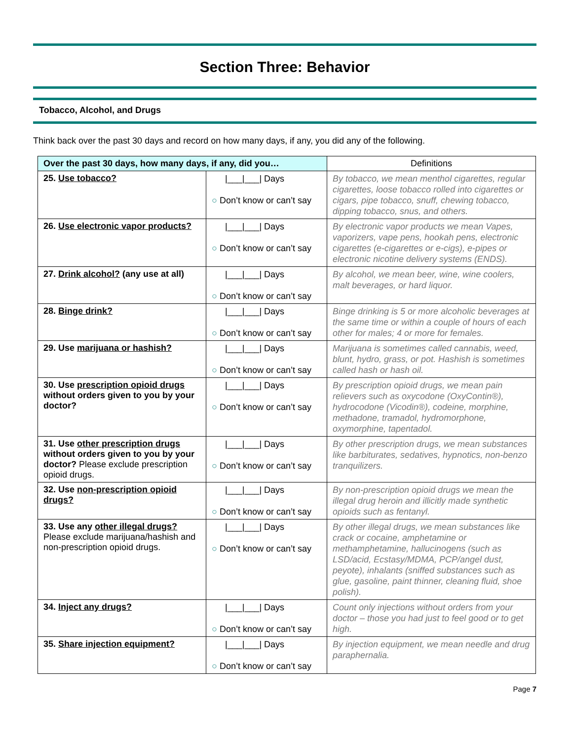Section Three: Behavior
Tobacco, Alcohol, and Drugs
Think back over the past 30 days and record on how many days, if any, you did any of the following.
| Over the past 30 days, how many days, if any, did you… | | Definitions |
| --- | --- | --- |
| 25. Use tobacco? | /___/___/ Days ○ Don’t know or can’t say | By tobacco, we mean menthol cigarettes, regular cigarettes, loose tobacco rolled into cigarettes or cigars, pipe tobacco, snuff, chewing tobacco, dipping tobacco, snus, and others. |
| 26. Use electronic vapor products? | /___/___/ Days ○ Don’t know or can’t say | By electronic vapor products we mean Vapes, vaporizers, vape pens, hookah pens, electronic cigarettes (e-cigarettes or e-cigs), e-pipes or electronic nicotine delivery systems (ENDS). |
| 27. Drink alcohol? (any use at all) | /___/___/ Days ○ Don’t know or can’t say | By alcohol, we mean beer, wine, wine coolers, malt beverages, or hard liquor. |
| 28. Binge drink? | /___/___/ Days ○ Don’t know or can’t say | Binge drinking is 5 or more alcoholic beverages at the same time or within a couple of hours of each other for males; 4 or more for females. |
| 29. Use marijuana or hashish? | /___/___/ Days ○ Don’t know or can’t say | Marijuana is sometimes called cannabis, weed, blunt, hydro, grass, or pot. Hashish is sometimes called hash or hash oil. |
| 30. Use prescription opioid drugs without orders given to you by your doctor? | /___/___/ Days ○ Don’t know or can’t say | By prescription opioid drugs, we mean pain relievers such as oxycodone (OxyContin®), hydrocodone (Vicodin®), codeine, morphine, methadone, tramadol, hydromorphone, oxymorphine, tapentadol. |
| 31. Use other prescription drugs without orders given to you by your doctor? Please exclude prescription opioid drugs. | /___/___/ Days ○ Don’t know or can’t say | By other prescription drugs, we mean substances like barbiturates, sedatives, hypnotics, non-benzo tranquilizers. |
| 32. Use non-prescription opioid drugs? | /___/___/ Days ○ Don’t know or can’t say | By non-prescription opioid drugs we mean the illegal drug heroin and illicitly made synthetic opioids such as fentanyl. |
| 33. Use any other illegal drugs? Please exclude marijuana/hashish and non-prescription opioid drugs. | /___/___/ Days ○ Don’t know or can’t say | By other illegal drugs, we mean substances like crack or cocaine, amphetamine or methamphetamine, hallucinogens (such as LSD/acid, Ecstasy/MDMA, PCP/angel dust, peyote), inhalants (sniffed substances such as glue, gasoline, paint thinner, cleaning fluid, shoe polish). |
| 34. Inject any drugs? | /___/___/ Days ○ Don’t know or can’t say | Count only injections without orders from your doctor – those you had just to feel good or to get high. |
| 35. Share injection equipment? | /___/___/ Days ○ Don’t know or can’t say | By injection equipment, we mean needle and drug paraphernalia. |
Page 7